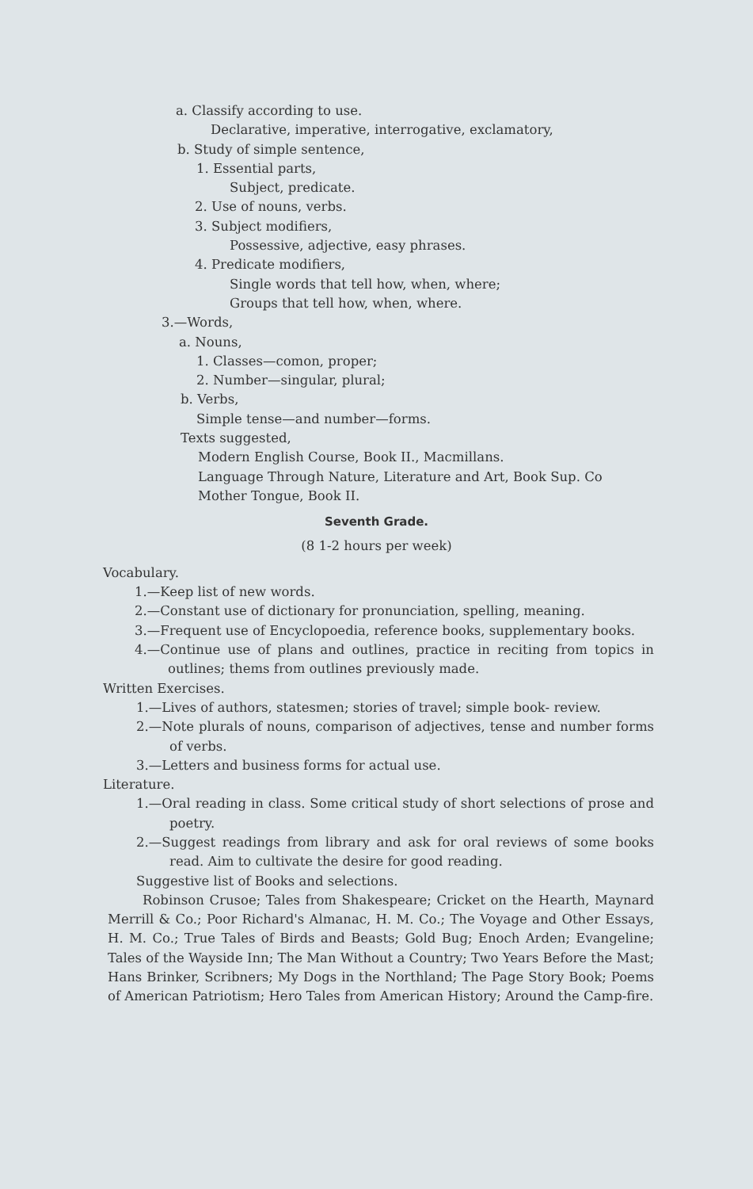a. Classify according to use.
Declarative, imperative, interrogative, exclamatory,
b. Study of simple sentence,
1. Essential parts,
Subject, predicate.
2. Use of nouns, verbs.
3. Subject modifiers,
Possessive, adjective, easy phrases.
4. Predicate modifiers,
Single words that tell how, when, where;
Groups that tell how, when, where.
3.—Words,
a. Nouns,
1. Classes—comon, proper;
2. Number—singular, plural;
b. Verbs,
Simple tense—and number—forms.
Texts suggested,
Modern English Course, Book II., Macmillans.
Language Through Nature, Literature and Art, Book Sup. Co
Mother Tongue, Book II.
Seventh Grade.
(8 1-2 hours per week)
Vocabulary.
1.—Keep list of new words.
2.—Constant use of dictionary for pronunciation, spelling, meaning.
3.—Frequent use of Encyclopoedia, reference books, supplementary books.
4.—Continue use of plans and outlines, practice in reciting from topics in outlines; thems from outlines previously made.
Written Exercises.
1.—Lives of authors, statesmen; stories of travel; simple book- review.
2.—Note plurals of nouns, comparison of adjectives, tense and number forms of verbs.
3.—Letters and business forms for actual use.
Literature.
1.—Oral reading in class. Some critical study of short selections of prose and poetry.
2.—Suggest readings from library and ask for oral reviews of some books read. Aim to cultivate the desire for good reading.
Suggestive list of Books and selections.
Robinson Crusoe; Tales from Shakespeare; Cricket on the Hearth, Maynard Merrill & Co.; Poor Richard's Almanac, H. M. Co.; The Voyage and Other Essays, H. M. Co.; True Tales of Birds and Beasts; Gold Bug; Enoch Arden; Evangeline; Tales of the Wayside Inn; The Man Without a Country; Two Years Before the Mast; Hans Brinker, Scribners; My Dogs in the Northland; The Page Story Book; Poems of American Patriotism; Hero Tales from American History; Around the Camp-fire.